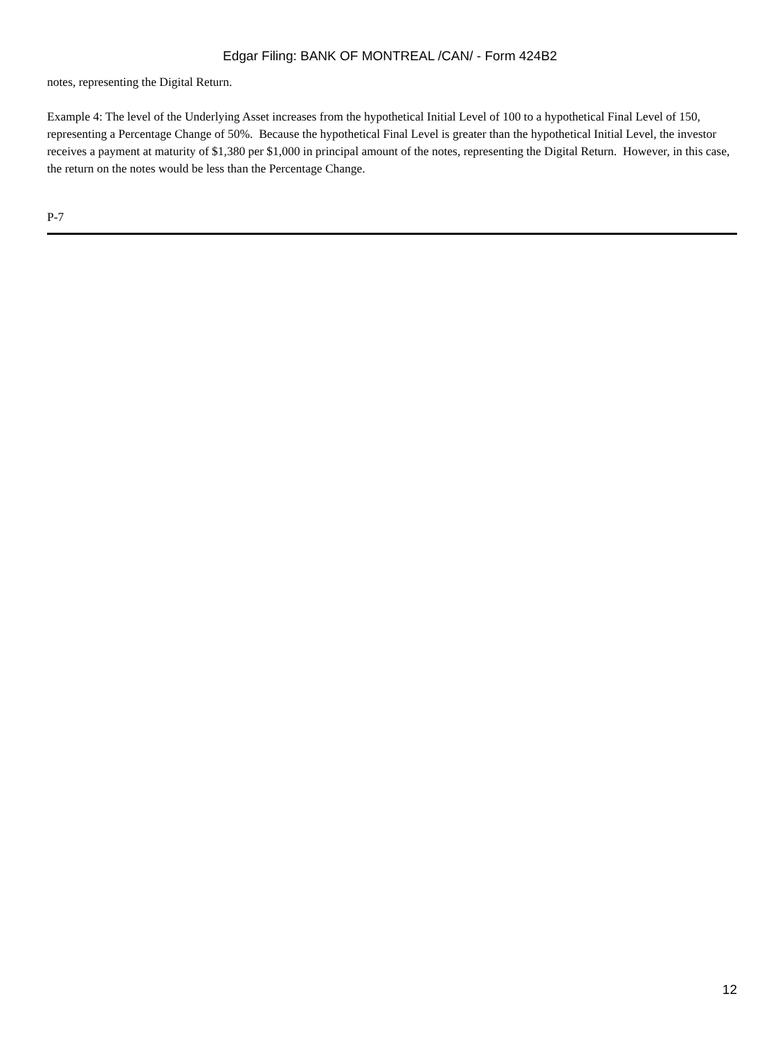Edgar Filing: BANK OF MONTREAL /CAN/ - Form 424B2
notes, representing the Digital Return.
Example 4: The level of the Underlying Asset increases from the hypothetical Initial Level of 100 to a hypothetical Final Level of 150, representing a Percentage Change of 50%. Because the hypothetical Final Level is greater than the hypothetical Initial Level, the investor receives a payment at maturity of $1,380 per $1,000 in principal amount of the notes, representing the Digital Return. However, in this case, the return on the notes would be less than the Percentage Change.
P-7
12